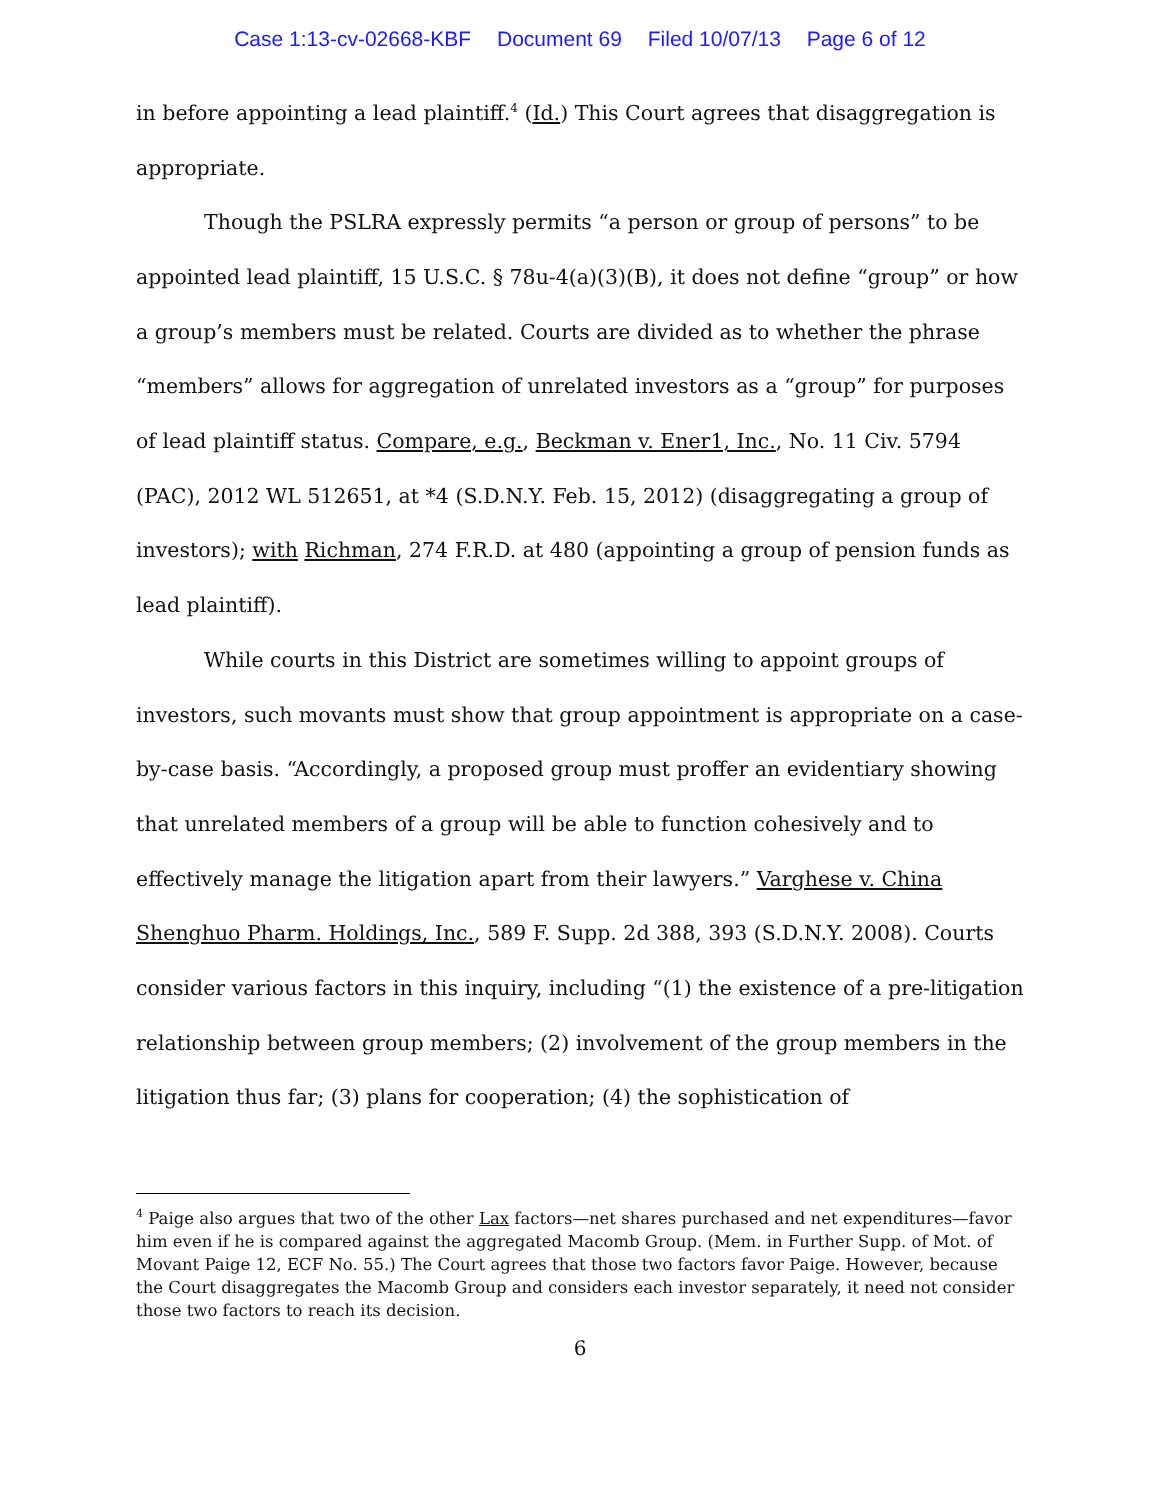Case 1:13-cv-02668-KBF Document 69 Filed 10/07/13 Page 6 of 12
in before appointing a lead plaintiff.<sup>4</sup> (Id.) This Court agrees that disaggregation is appropriate.
Though the PSLRA expressly permits “a person or group of persons” to be appointed lead plaintiff, 15 U.S.C. § 78u-4(a)(3)(B), it does not define “group” or how a group’s members must be related. Courts are divided as to whether the phrase “members” allows for aggregation of unrelated investors as a “group” for purposes of lead plaintiff status. Compare, e.g., Beckman v. Ener1, Inc., No. 11 Civ. 5794 (PAC), 2012 WL 512651, at *4 (S.D.N.Y. Feb. 15, 2012) (disaggregating a group of investors); with Richman, 274 F.R.D. at 480 (appointing a group of pension funds as lead plaintiff).
While courts in this District are sometimes willing to appoint groups of investors, such movants must show that group appointment is appropriate on a case-by-case basis. “Accordingly, a proposed group must proffer an evidentiary showing that unrelated members of a group will be able to function cohesively and to effectively manage the litigation apart from their lawyers.” Varghese v. China Shenghuo Pharm. Holdings, Inc., 589 F. Supp. 2d 388, 393 (S.D.N.Y. 2008). Courts consider various factors in this inquiry, including “(1) the existence of a pre-litigation relationship between group members; (2) involvement of the group members in the litigation thus far; (3) plans for cooperation; (4) the sophistication of
<sup>4</sup> Paige also argues that two of the other Lax factors—net shares purchased and net expenditures—favor him even if he is compared against the aggregated Macomb Group. (Mem. in Further Supp. of Mot. of Movant Paige 12, ECF No. 55.) The Court agrees that those two factors favor Paige. However, because the Court disaggregates the Macomb Group and considers each investor separately, it need not consider those two factors to reach its decision.
6